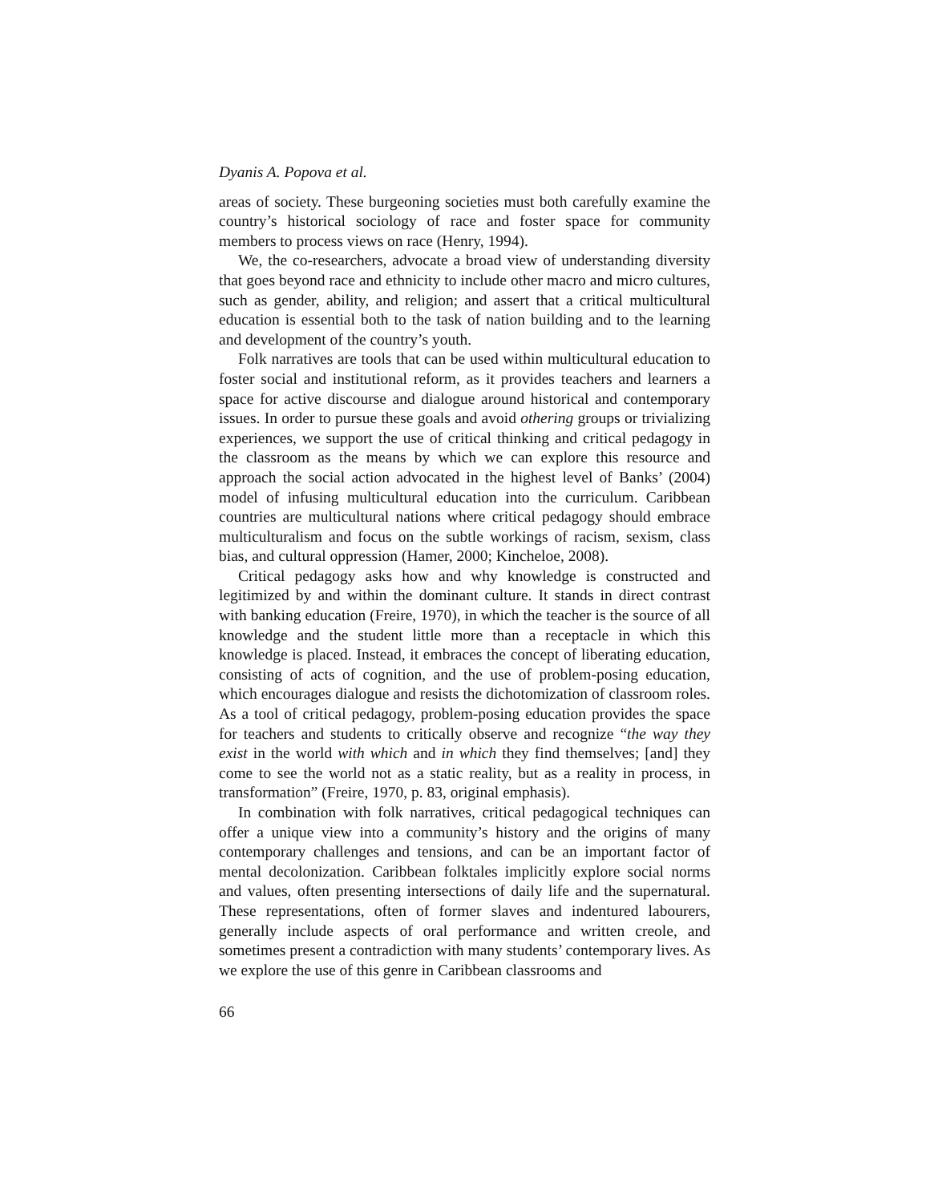Dyanis A. Popova et al.
areas of society. These burgeoning societies must both carefully examine the country’s historical sociology of race and foster space for community members to process views on race (Henry, 1994).
We, the co-researchers, advocate a broad view of understanding diversity that goes beyond race and ethnicity to include other macro and micro cultures, such as gender, ability, and religion; and assert that a critical multicultural education is essential both to the task of nation building and to the learning and development of the country’s youth.
Folk narratives are tools that can be used within multicultural education to foster social and institutional reform, as it provides teachers and learners a space for active discourse and dialogue around historical and contemporary issues. In order to pursue these goals and avoid othering groups or trivializing experiences, we support the use of critical thinking and critical pedagogy in the classroom as the means by which we can explore this resource and approach the social action advocated in the highest level of Banks’ (2004) model of infusing multicultural education into the curriculum. Caribbean countries are multicultural nations where critical pedagogy should embrace multiculturalism and focus on the subtle workings of racism, sexism, class bias, and cultural oppression (Hamer, 2000; Kincheloe, 2008).
Critical pedagogy asks how and why knowledge is constructed and legitimized by and within the dominant culture. It stands in direct contrast with banking education (Freire, 1970), in which the teacher is the source of all knowledge and the student little more than a receptacle in which this knowledge is placed. Instead, it embraces the concept of liberating education, consisting of acts of cognition, and the use of problem-posing education, which encourages dialogue and resists the dichotomization of classroom roles. As a tool of critical pedagogy, problem-posing education provides the space for teachers and students to critically observe and recognize “the way they exist in the world with which and in which they find themselves; [and] they come to see the world not as a static reality, but as a reality in process, in transformation” (Freire, 1970, p. 83, original emphasis).
In combination with folk narratives, critical pedagogical techniques can offer a unique view into a community’s history and the origins of many contemporary challenges and tensions, and can be an important factor of mental decolonization. Caribbean folktales implicitly explore social norms and values, often presenting intersections of daily life and the supernatural. These representations, often of former slaves and indentured labourers, generally include aspects of oral performance and written creole, and sometimes present a contradiction with many students’ contemporary lives. As we explore the use of this genre in Caribbean classrooms and
66